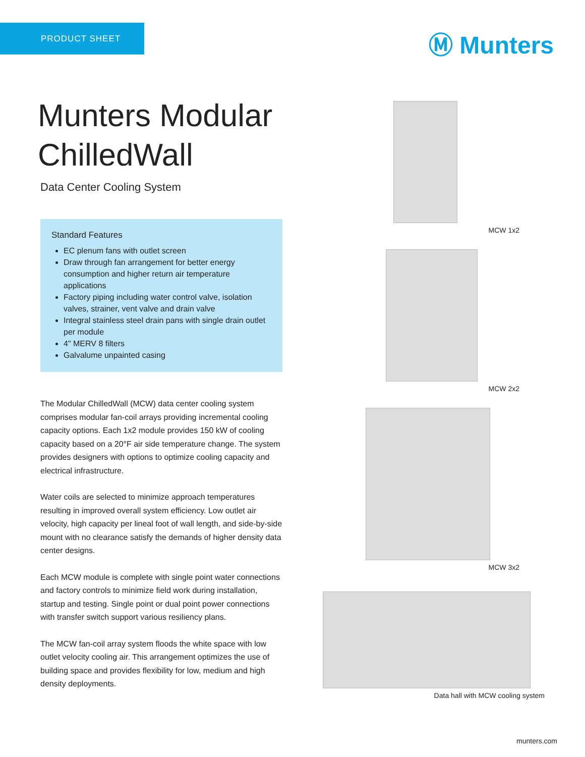PRODUCT SHEET Ⓜ Munters
Munters Modular ChilledWall
Data Center Cooling System
Standard Features
EC plenum fans with outlet screen
Draw through fan arrangement for better energy consumption and higher return air temperature applications
Factory piping including water control valve, isolation valves, strainer, vent valve and drain valve
Integral stainless steel drain pans with single drain outlet per module
4" MERV 8 filters
Galvalume unpainted casing
The Modular ChilledWall (MCW) data center cooling system comprises modular fan-coil arrays providing incremental cooling capacity options. Each 1x2 module provides 150 kW of cooling capacity based on a 20°F air side temperature change. The system provides designers with options to optimize cooling capacity and electrical infrastructure.
Water coils are selected to minimize approach temperatures resulting in improved overall system efficiency. Low outlet air velocity, high capacity per lineal foot of wall length, and side-by-side mount with no clearance satisfy the demands of higher density data center designs.
Each MCW module is complete with single point water connections and factory controls to minimize field work during installation, startup and testing. Single point or dual point power connections with transfer switch support various resiliency plans.
The MCW fan-coil array system floods the white space with low outlet velocity cooling air. This arrangement optimizes the use of building space and provides flexibility for low, medium and high density deployments.
MCW 1x2
MCW 2x2
MCW 3x2
Data hall with MCW cooling system
munters.com